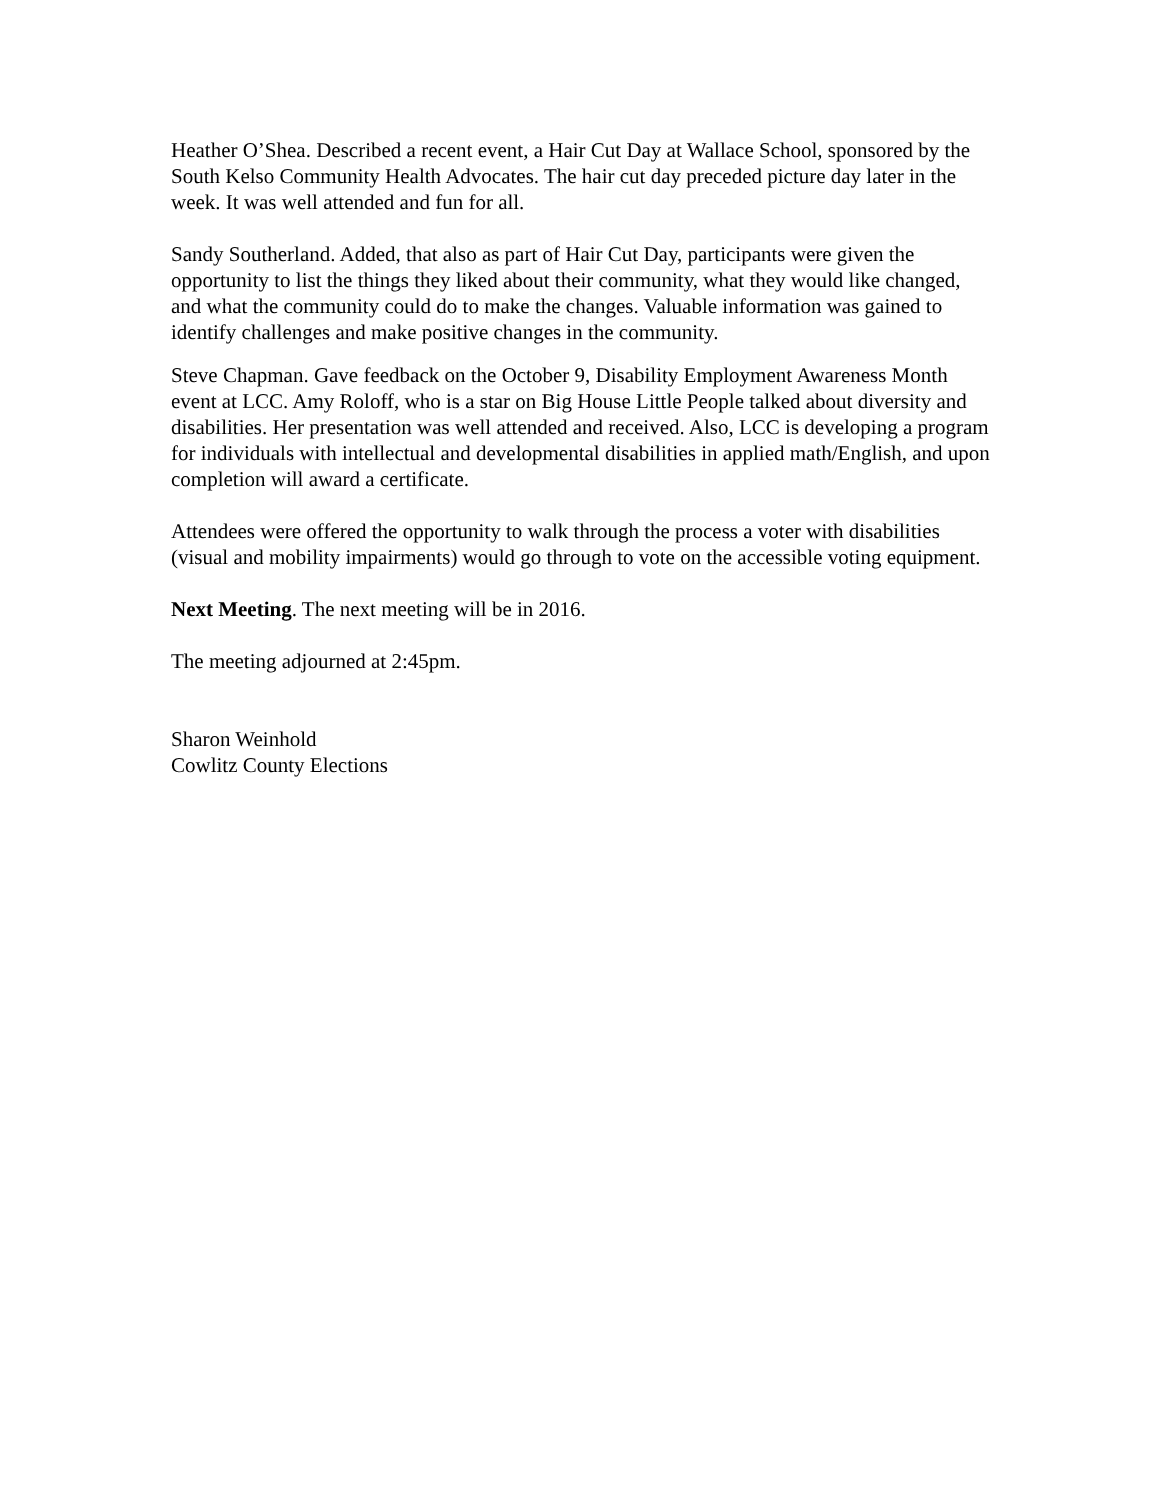Heather O’Shea. Described a recent event, a Hair Cut Day at Wallace School, sponsored by the South Kelso Community Health Advocates. The hair cut day preceded picture day later in the week. It was well attended and fun for all.
Sandy Southerland. Added, that also as part of Hair Cut Day, participants were given the opportunity to list the things they liked about their community, what they would like changed, and what the community could do to make the changes. Valuable information was gained to identify challenges and make positive changes in the community.
Steve Chapman. Gave feedback on the October 9, Disability Employment Awareness Month event at LCC. Amy Roloff, who is a star on Big House Little People talked about diversity and disabilities. Her presentation was well attended and received. Also, LCC is developing a program for individuals with intellectual and developmental disabilities in applied math/English, and upon completion will award a certificate.
Attendees were offered the opportunity to walk through the process a voter with disabilities (visual and mobility impairments) would go through to vote on the accessible voting equipment.
Next Meeting. The next meeting will be in 2016.
The meeting adjourned at 2:45pm.
Sharon Weinhold
Cowlitz County Elections